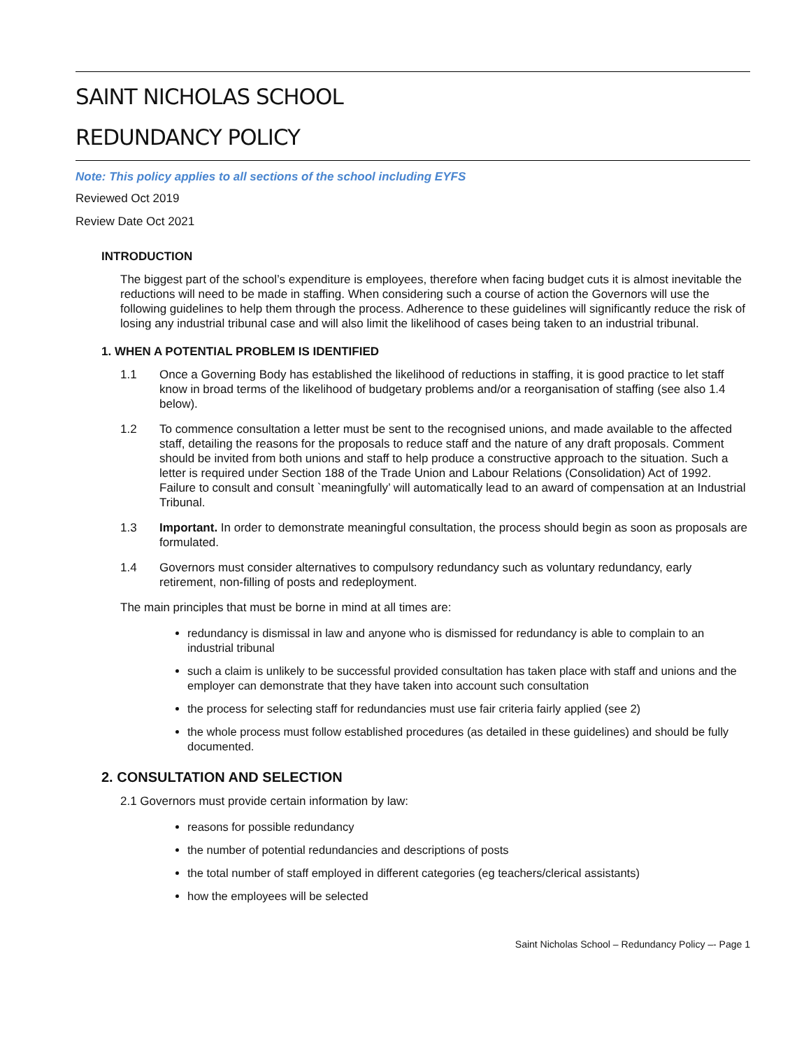SAINT NICHOLAS SCHOOL
REDUNDANCY POLICY
Note: This policy applies to all sections of the school including EYFS
Reviewed Oct 2019
Review Date Oct 2021
INTRODUCTION
The biggest part of the school’s expenditure is employees, therefore when facing budget cuts it is almost inevitable the reductions will need to be made in staffing. When considering such a course of action the Governors will use the following guidelines to help them through the process. Adherence to these guidelines will significantly reduce the risk of losing any industrial tribunal case and will also limit the likelihood of cases being taken to an industrial tribunal.
1. WHEN A POTENTIAL PROBLEM IS IDENTIFIED
1.1 Once a Governing Body has established the likelihood of reductions in staffing, it is good practice to let staff know in broad terms of the likelihood of budgetary problems and/or a reorganisation of staffing (see also 1.4 below).
1.2 To commence consultation a letter must be sent to the recognised unions, and made available to the affected staff, detailing the reasons for the proposals to reduce staff and the nature of any draft proposals. Comment should be invited from both unions and staff to help produce a constructive approach to the situation. Such a letter is required under Section 188 of the Trade Union and Labour Relations (Consolidation) Act of 1992. Failure to consult and consult `meaningfully’ will automatically lead to an award of compensation at an Industrial Tribunal.
1.3 Important. In order to demonstrate meaningful consultation, the process should begin as soon as proposals are formulated.
1.4 Governors must consider alternatives to compulsory redundancy such as voluntary redundancy, early retirement, non-filling of posts and redeployment.
The main principles that must be borne in mind at all times are:
redundancy is dismissal in law and anyone who is dismissed for redundancy is able to complain to an industrial tribunal
such a claim is unlikely to be successful provided consultation has taken place with staff and unions and the employer can demonstrate that they have taken into account such consultation
the process for selecting staff for redundancies must use fair criteria fairly applied (see 2)
the whole process must follow established procedures (as detailed in these guidelines) and should be fully documented.
2. CONSULTATION AND SELECTION
2.1 Governors must provide certain information by law:
reasons for possible redundancy
the number of potential redundancies and descriptions of posts
the total number of staff employed in different categories (eg teachers/clerical assistants)
how the employees will be selected
Saint Nicholas School – Redundancy Policy –- Page 1